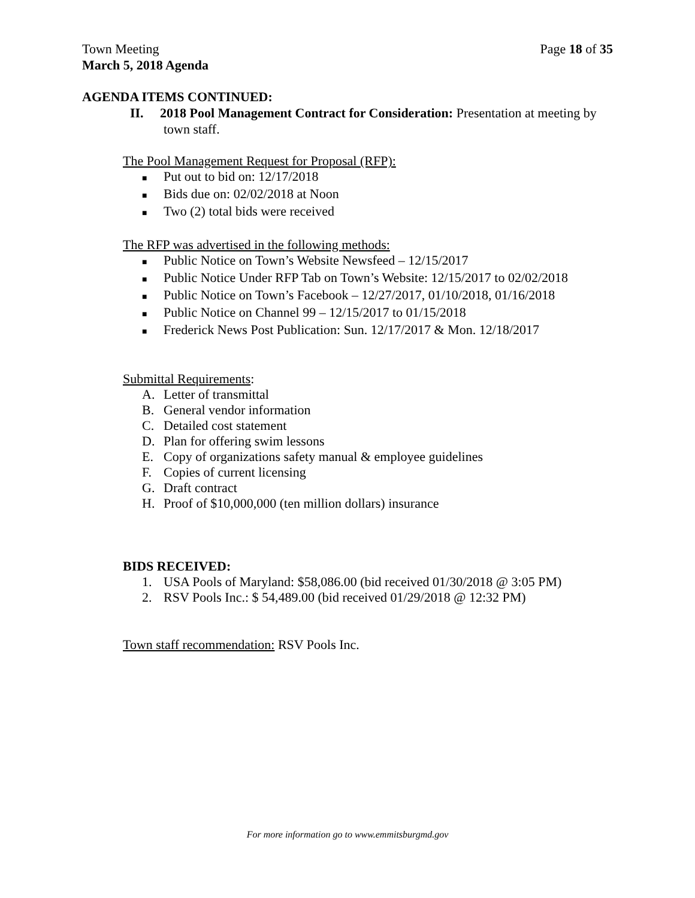Town Meeting Page 18 of 35
March 5, 2018 Agenda
AGENDA ITEMS CONTINUED:
II. 2018 Pool Management Contract for Consideration: Presentation at meeting by town staff.
The Pool Management Request for Proposal (RFP):
■ Put out to bid on: 12/17/2018
■ Bids due on: 02/02/2018 at Noon
■ Two (2) total bids were received
The RFP was advertised in the following methods:
■ Public Notice on Town’s Website Newsfeed – 12/15/2017
■ Public Notice Under RFP Tab on Town’s Website: 12/15/2017 to 02/02/2018
■ Public Notice on Town’s Facebook – 12/27/2017, 01/10/2018, 01/16/2018
■ Public Notice on Channel 99 – 12/15/2017 to 01/15/2018
■ Frederick News Post Publication: Sun. 12/17/2017 & Mon. 12/18/2017
Submittal Requirements:
A. Letter of transmittal
B. General vendor information
C. Detailed cost statement
D. Plan for offering swim lessons
E. Copy of organizations safety manual & employee guidelines
F. Copies of current licensing
G. Draft contract
H. Proof of $10,000,000 (ten million dollars) insurance
BIDS RECEIVED:
1. USA Pools of Maryland: $58,086.00 (bid received 01/30/2018 @ 3:05 PM)
2. RSV Pools Inc.: $ 54,489.00 (bid received 01/29/2018 @ 12:32 PM)
Town staff recommendation: RSV Pools Inc.
For more information go to www.emmitsburgmd.gov